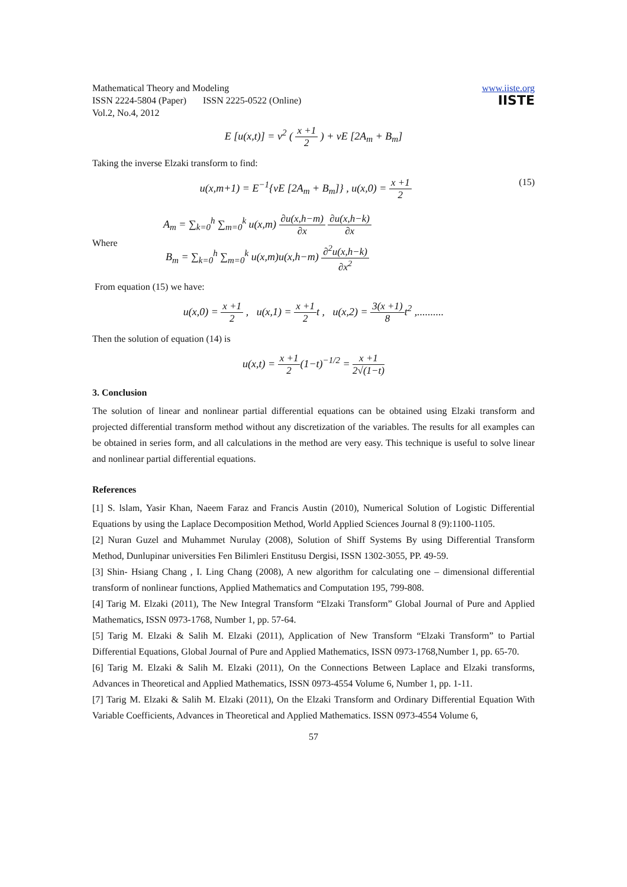Mathematical Theory and Modeling
ISSN 2224-5804 (Paper) ISSN 2225-0522 (Online)
Vol.2, No.4, 2012
www.iiste.org
IISTE
E [u(x,t)] = v<sup>2</sup> ( x +1 2 ) + vE [2A<sub>m</sub> + B<sub>m</sub>]
Taking the inverse Elzaki transform to find:
u(x,m+1) = E<sup>−1</sup>{vE [2A<sub>m</sub> + B<sub>m</sub>]} , u(x,0) = x +1 2 (15)
Where
A<sub>m</sub> = ∑<sub>k=0</sub><sup>h</sup> ∑<sub>m=0</sub><sup>k</sup> u(x,m) ∂u(x,h−m) ∂x ∂u(x,h−k) ∂x
B<sub>m</sub> = ∑<sub>k=0</sub><sup>h</sup> ∑<sub>m=0</sub><sup>k</sup> u(x,m)u(x,h−m) ∂<sup>2</sup>u(x,h−k) ∂x<sup>2</sup>
From equation (15) we have:
u(x,0) = x +1 2 , u(x,1) = x +1 2t , u(x,2) = 3(x +1) 8t<sup>2</sup> ,..........
Then the solution of equation (14) is
u(x,t) = x +1 2(1−t)<sup>−1/2</sup> = x +1 2√(1−t)
3. Conclusion
The solution of linear and nonlinear partial differential equations can be obtained using Elzaki transform and projected differential transform method without any discretization of the variables. The results for all examples can be obtained in series form, and all calculations in the method are very easy. This technique is useful to solve linear and nonlinear partial differential equations.
References
[1] S. lslam, Yasir Khan, Naeem Faraz and Francis Austin (2010), Numerical Solution of Logistic Differential Equations by using the Laplace Decomposition Method, World Applied Sciences Journal 8 (9):1100-1105.
[2] Nuran Guzel and Muhammet Nurulay (2008), Solution of Shiff Systems By using Differential Transform Method, Dunlupinar universities Fen Bilimleri Enstitusu Dergisi, ISSN 1302-3055, PP. 49-59.
[3] Shin- Hsiang Chang , I. Ling Chang (2008), A new algorithm for calculating one – dimensional differential transform of nonlinear functions, Applied Mathematics and Computation 195, 799-808.
[4] Tarig M. Elzaki (2011), The New Integral Transform “Elzaki Transform” Global Journal of Pure and Applied Mathematics, ISSN 0973-1768, Number 1, pp. 57-64.
[5] Tarig M. Elzaki & Salih M. Elzaki (2011), Application of New Transform “Elzaki Transform” to Partial Differential Equations, Global Journal of Pure and Applied Mathematics, ISSN 0973-1768,Number 1, pp. 65-70.
[6] Tarig M. Elzaki & Salih M. Elzaki (2011), On the Connections Between Laplace and Elzaki transforms, Advances in Theoretical and Applied Mathematics, ISSN 0973-4554 Volume 6, Number 1, pp. 1-11.
[7] Tarig M. Elzaki & Salih M. Elzaki (2011), On the Elzaki Transform and Ordinary Differential Equation With Variable Coefficients, Advances in Theoretical and Applied Mathematics. ISSN 0973-4554 Volume 6,
57